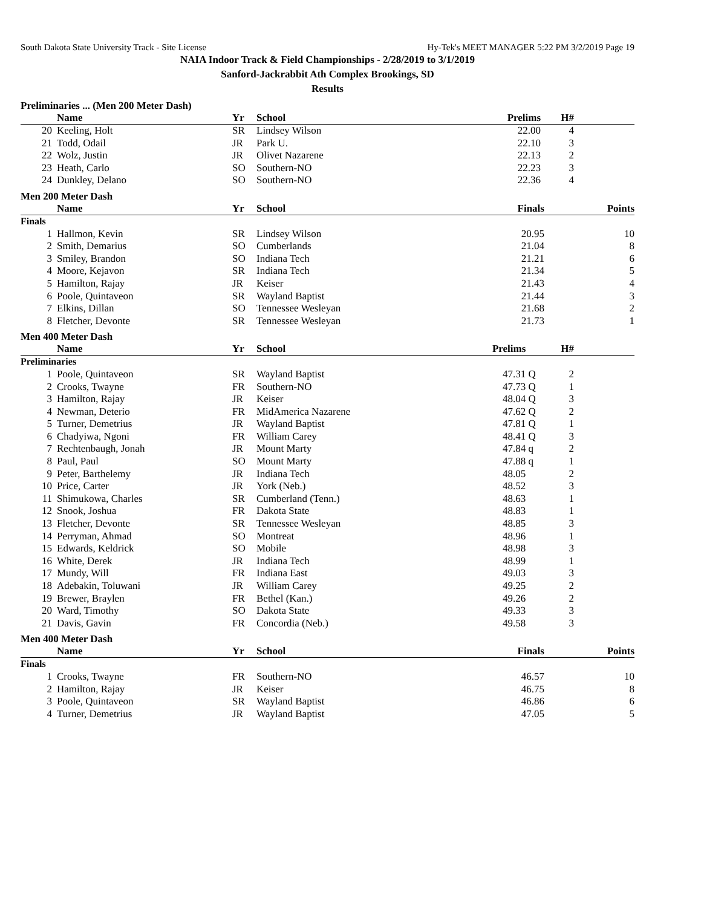South Dakota State University Track - Site License Hy-Tek's MEET MANAGER 5:22 PM 3/2/2019 Page 19
NAIA Indoor Track & Field Championships - 2/28/2019 to 3/1/2019
Sanford-Jackrabbit Ath Complex Brookings, SD
Results
Preliminaries ... (Men 200 Meter Dash)
| | Name | Yr | School | Prelims | | H# | |
| --- | --- | --- | --- | --- | --- | --- | --- |
| 20 | Keeling, Holt | SR | Lindsey Wilson | 22.00 | | 4 | |
| 21 | Todd, Odail | JR | Park U. | 22.10 | | 3 | |
| 22 | Wolz, Justin | JR | Olivet Nazarene | 22.13 | | 2 | |
| 23 | Heath, Carlo | SO | Southern-NO | 22.23 | | 3 | |
| 24 | Dunkley, Delano | SO | Southern-NO | 22.36 | | 4 | |
Men 200 Meter Dash
| | Name | Yr | School | Finals | Points |
| --- | --- | --- | --- | --- | --- |
| Finals | | | | | |
| 1 | Hallmon, Kevin | SR | Lindsey Wilson | 20.95 | 10 |
| 2 | Smith, Demarius | SO | Cumberlands | 21.04 | 8 |
| 3 | Smiley, Brandon | SO | Indiana Tech | 21.21 | 6 |
| 4 | Moore, Kejavon | SR | Indiana Tech | 21.34 | 5 |
| 5 | Hamilton, Rajay | JR | Keiser | 21.43 | 4 |
| 6 | Poole, Quintaveon | SR | Wayland Baptist | 21.44 | 3 |
| 7 | Elkins, Dillan | SO | Tennessee Wesleyan | 21.68 | 2 |
| 8 | Fletcher, Devonte | SR | Tennessee Wesleyan | 21.73 | 1 |
Men 400 Meter Dash
| | Name | Yr | School | Prelims | | H# | |
| --- | --- | --- | --- | --- | --- | --- | --- |
| Preliminaries | | | | | | | |
| 1 | Poole, Quintaveon | SR | Wayland Baptist | 47.31 | Q | 2 | |
| 2 | Crooks, Twayne | FR | Southern-NO | 47.73 | Q | 1 | |
| 3 | Hamilton, Rajay | JR | Keiser | 48.04 | Q | 3 | |
| 4 | Newman, Deterio | FR | MidAmerica Nazarene | 47.62 | Q | 2 | |
| 5 | Turner, Demetrius | JR | Wayland Baptist | 47.81 | Q | 1 | |
| 6 | Chadyiwa, Ngoni | FR | William Carey | 48.41 | Q | 3 | |
| 7 | Rechtenbaugh, Jonah | JR | Mount Marty | 47.84 | q | 2 | |
| 8 | Paul, Paul | SO | Mount Marty | 47.88 | q | 1 | |
| 9 | Peter, Barthelemy | JR | Indiana Tech | 48.05 | | 2 | |
| 10 | Price, Carter | JR | York (Neb.) | 48.52 | | 3 | |
| 11 | Shimukowa, Charles | SR | Cumberland (Tenn.) | 48.63 | | 1 | |
| 12 | Snook, Joshua | FR | Dakota State | 48.83 | | 1 | |
| 13 | Fletcher, Devonte | SR | Tennessee Wesleyan | 48.85 | | 3 | |
| 14 | Perryman, Ahmad | SO | Montreat | 48.96 | | 1 | |
| 15 | Edwards, Keldrick | SO | Mobile | 48.98 | | 3 | |
| 16 | White, Derek | JR | Indiana Tech | 48.99 | | 1 | |
| 17 | Mundy, Will | FR | Indiana East | 49.03 | | 3 | |
| 18 | Adebakin, Toluwani | JR | William Carey | 49.25 | | 2 | |
| 19 | Brewer, Braylen | FR | Bethel (Kan.) | 49.26 | | 2 | |
| 20 | Ward, Timothy | SO | Dakota State | 49.33 | | 3 | |
| 21 | Davis, Gavin | FR | Concordia (Neb.) | 49.58 | | 3 | |
Men 400 Meter Dash
| | Name | Yr | School | Finals | Points |
| --- | --- | --- | --- | --- | --- |
| Finals | | | | | |
| 1 | Crooks, Twayne | FR | Southern-NO | 46.57 | 10 |
| 2 | Hamilton, Rajay | JR | Keiser | 46.75 | 8 |
| 3 | Poole, Quintaveon | SR | Wayland Baptist | 46.86 | 6 |
| 4 | Turner, Demetrius | JR | Wayland Baptist | 47.05 | 5 |